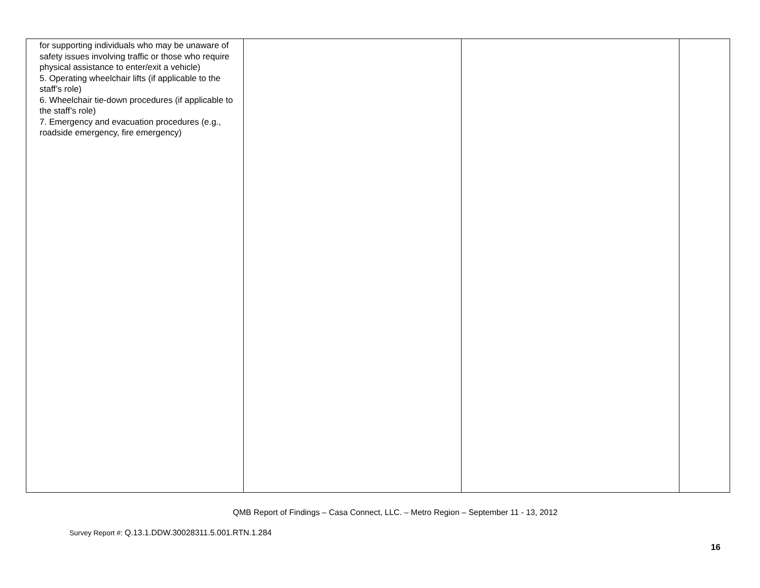| for supporting individuals who may be unaware of safety issues involving traffic or those who require physical assistance to enter/exit a vehicle) 5. Operating wheelchair lifts (if applicable to the staff’s role) 6. Wheelchair tie-down procedures (if applicable to the staff’s role) 7. Emergency and evacuation procedures (e.g., roadside emergency, fire emergency) | | | |
QMB Report of Findings – Casa Connect, LLC. – Metro Region – September 11 - 13, 2012
Survey Report #: Q.13.1.DDW.30028311.5.001.RTN.1.284
16